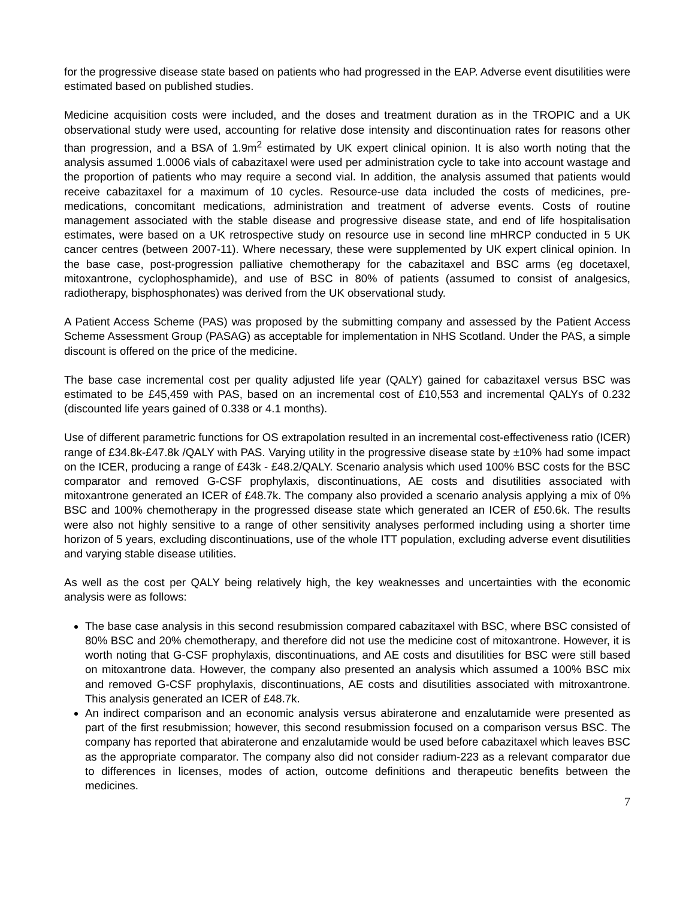for the progressive disease state based on patients who had progressed in the EAP. Adverse event disutilities were estimated based on published studies.
Medicine acquisition costs were included, and the doses and treatment duration as in the TROPIC and a UK observational study were used, accounting for relative dose intensity and discontinuation rates for reasons other than progression, and a BSA of 1.9m<sup>2</sup> estimated by UK expert clinical opinion. It is also worth noting that the analysis assumed 1.0006 vials of cabazitaxel were used per administration cycle to take into account wastage and the proportion of patients who may require a second vial. In addition, the analysis assumed that patients would receive cabazitaxel for a maximum of 10 cycles. Resource-use data included the costs of medicines, pre-medications, concomitant medications, administration and treatment of adverse events. Costs of routine management associated with the stable disease and progressive disease state, and end of life hospitalisation estimates, were based on a UK retrospective study on resource use in second line mHRCP conducted in 5 UK cancer centres (between 2007-11). Where necessary, these were supplemented by UK expert clinical opinion. In the base case, post-progression palliative chemotherapy for the cabazitaxel and BSC arms (eg docetaxel, mitoxantrone, cyclophosphamide), and use of BSC in 80% of patients (assumed to consist of analgesics, radiotherapy, bisphosphonates) was derived from the UK observational study.
A Patient Access Scheme (PAS) was proposed by the submitting company and assessed by the Patient Access Scheme Assessment Group (PASAG) as acceptable for implementation in NHS Scotland. Under the PAS, a simple discount is offered on the price of the medicine.
The base case incremental cost per quality adjusted life year (QALY) gained for cabazitaxel versus BSC was estimated to be £45,459 with PAS, based on an incremental cost of £10,553 and incremental QALYs of 0.232 (discounted life years gained of 0.338 or 4.1 months).
Use of different parametric functions for OS extrapolation resulted in an incremental cost-effectiveness ratio (ICER) range of £34.8k-£47.8k /QALY with PAS. Varying utility in the progressive disease state by ±10% had some impact on the ICER, producing a range of £43k - £48.2/QALY. Scenario analysis which used 100% BSC costs for the BSC comparator and removed G-CSF prophylaxis, discontinuations, AE costs and disutilities associated with mitoxantrone generated an ICER of £48.7k. The company also provided a scenario analysis applying a mix of 0% BSC and 100% chemotherapy in the progressed disease state which generated an ICER of £50.6k. The results were also not highly sensitive to a range of other sensitivity analyses performed including using a shorter time horizon of 5 years, excluding discontinuations, use of the whole ITT population, excluding adverse event disutilities and varying stable disease utilities.
As well as the cost per QALY being relatively high, the key weaknesses and uncertainties with the economic analysis were as follows:
The base case analysis in this second resubmission compared cabazitaxel with BSC, where BSC consisted of 80% BSC and 20% chemotherapy, and therefore did not use the medicine cost of mitoxantrone. However, it is worth noting that G-CSF prophylaxis, discontinuations, and AE costs and disutilities for BSC were still based on mitoxantrone data. However, the company also presented an analysis which assumed a 100% BSC mix and removed G-CSF prophylaxis, discontinuations, AE costs and disutilities associated with mitroxantrone. This analysis generated an ICER of £48.7k.
An indirect comparison and an economic analysis versus abiraterone and enzalutamide were presented as part of the first resubmission; however, this second resubmission focused on a comparison versus BSC. The company has reported that abiraterone and enzalutamide would be used before cabazitaxel which leaves BSC as the appropriate comparator. The company also did not consider radium-223 as a relevant comparator due to differences in licenses, modes of action, outcome definitions and therapeutic benefits between the medicines.
7